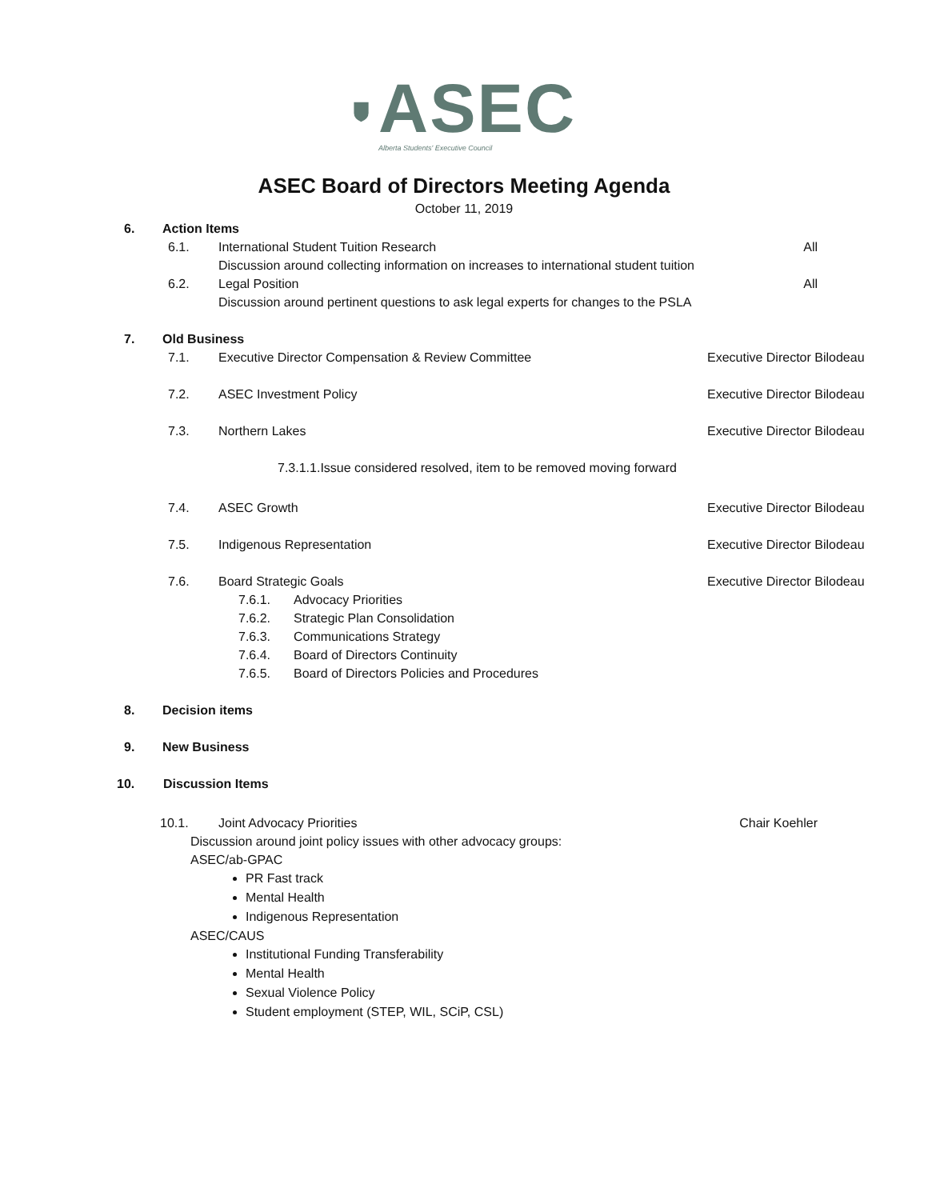ASEC
Alberta Students' Executive Council
ASEC Board of Directors Meeting Agenda
October 11, 2019
6. Action Items
6.1. International Student Tuition Research All
Discussion around collecting information on increases to international student tuition
6.2. Legal Position All
Discussion around pertinent questions to ask legal experts for changes to the PSLA
7. Old Business
7.1. Executive Director Compensation & Review Committee Executive Director Bilodeau
7.2. ASEC Investment Policy Executive Director Bilodeau
7.3. Northern Lakes Executive Director Bilodeau
7.3.1.1.Issue considered resolved, item to be removed moving forward
7.4. ASEC Growth Executive Director Bilodeau
7.5. Indigenous Representation Executive Director Bilodeau
7.6. Board Strategic Goals Executive Director Bilodeau
7.6.1. Advocacy Priorities
7.6.2. Strategic Plan Consolidation
7.6.3. Communications Strategy
7.6.4. Board of Directors Continuity
7.6.5. Board of Directors Policies and Procedures
8. Decision items
9. New Business
10. Discussion Items
10.1. Joint Advocacy Priorities Chair Koehler
Discussion around joint policy issues with other advocacy groups:
ASEC/ab-GPAC
PR Fast track
Mental Health
Indigenous Representation
ASEC/CAUS
Institutional Funding Transferability
Mental Health
Sexual Violence Policy
Student employment (STEP, WIL, SCiP, CSL)